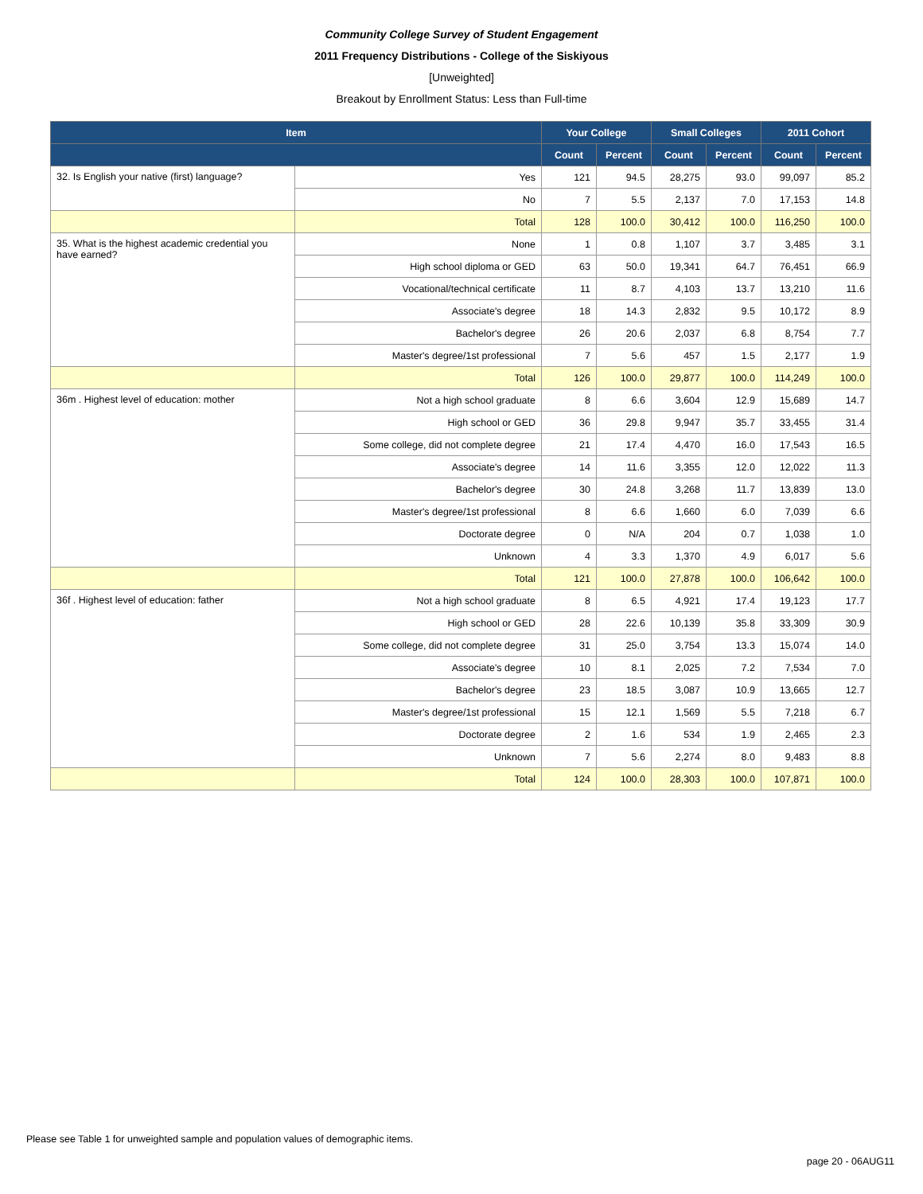Community College Survey of Student Engagement
2011 Frequency Distributions - College of the Siskiyous
[Unweighted]
Breakout by Enrollment Status: Less than Full-time
| Item | | Your College | | Small Colleges | | 2011 Cohort | |
| --- | --- | --- | --- | --- | --- | --- | --- |
| | | Count | Percent | Count | Percent | Count | Percent |
| 32. Is English your native (first) language? | Yes | 121 | 94.5 | 28,275 | 93.0 | 99,097 | 85.2 |
| | No | 7 | 5.5 | 2,137 | 7.0 | 17,153 | 14.8 |
| | Total | 128 | 100.0 | 30,412 | 100.0 | 116,250 | 100.0 |
| 35. What is the highest academic credential you have earned? | None | 1 | 0.8 | 1,107 | 3.7 | 3,485 | 3.1 |
| | High school diploma or GED | 63 | 50.0 | 19,341 | 64.7 | 76,451 | 66.9 |
| | Vocational/technical certificate | 11 | 8.7 | 4,103 | 13.7 | 13,210 | 11.6 |
| | Associate's degree | 18 | 14.3 | 2,832 | 9.5 | 10,172 | 8.9 |
| | Bachelor's degree | 26 | 20.6 | 2,037 | 6.8 | 8,754 | 7.7 |
| | Master's degree/1st professional | 7 | 5.6 | 457 | 1.5 | 2,177 | 1.9 |
| | Total | 126 | 100.0 | 29,877 | 100.0 | 114,249 | 100.0 |
| 36m . Highest level of education: mother | Not a high school graduate | 8 | 6.6 | 3,604 | 12.9 | 15,689 | 14.7 |
| | High school or GED | 36 | 29.8 | 9,947 | 35.7 | 33,455 | 31.4 |
| | Some college, did not complete degree | 21 | 17.4 | 4,470 | 16.0 | 17,543 | 16.5 |
| | Associate's degree | 14 | 11.6 | 3,355 | 12.0 | 12,022 | 11.3 |
| | Bachelor's degree | 30 | 24.8 | 3,268 | 11.7 | 13,839 | 13.0 |
| | Master's degree/1st professional | 8 | 6.6 | 1,660 | 6.0 | 7,039 | 6.6 |
| | Doctorate degree | 0 | N/A | 204 | 0.7 | 1,038 | 1.0 |
| | Unknown | 4 | 3.3 | 1,370 | 4.9 | 6,017 | 5.6 |
| | Total | 121 | 100.0 | 27,878 | 100.0 | 106,642 | 100.0 |
| 36f . Highest level of education: father | Not a high school graduate | 8 | 6.5 | 4,921 | 17.4 | 19,123 | 17.7 |
| | High school or GED | 28 | 22.6 | 10,139 | 35.8 | 33,309 | 30.9 |
| | Some college, did not complete degree | 31 | 25.0 | 3,754 | 13.3 | 15,074 | 14.0 |
| | Associate's degree | 10 | 8.1 | 2,025 | 7.2 | 7,534 | 7.0 |
| | Bachelor's degree | 23 | 18.5 | 3,087 | 10.9 | 13,665 | 12.7 |
| | Master's degree/1st professional | 15 | 12.1 | 1,569 | 5.5 | 7,218 | 6.7 |
| | Doctorate degree | 2 | 1.6 | 534 | 1.9 | 2,465 | 2.3 |
| | Unknown | 7 | 5.6 | 2,274 | 8.0 | 9,483 | 8.8 |
| | Total | 124 | 100.0 | 28,303 | 100.0 | 107,871 | 100.0 |
Please see Table 1 for unweighted sample and population values of demographic items.
page 20 - 06AUG11